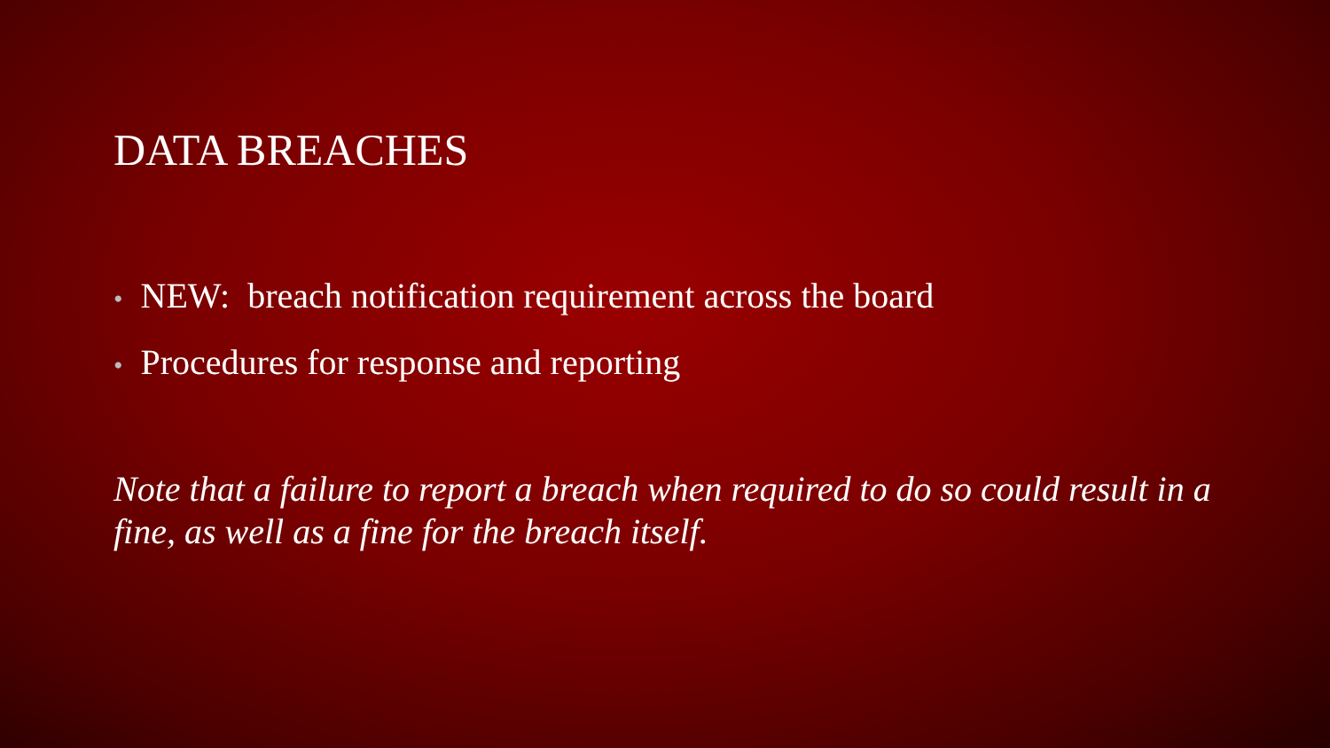DATA BREACHES
• NEW: breach notification requirement across the board
• Procedures for response and reporting
Note that a failure to report a breach when required to do so could result in a fine, as well as a fine for the breach itself.